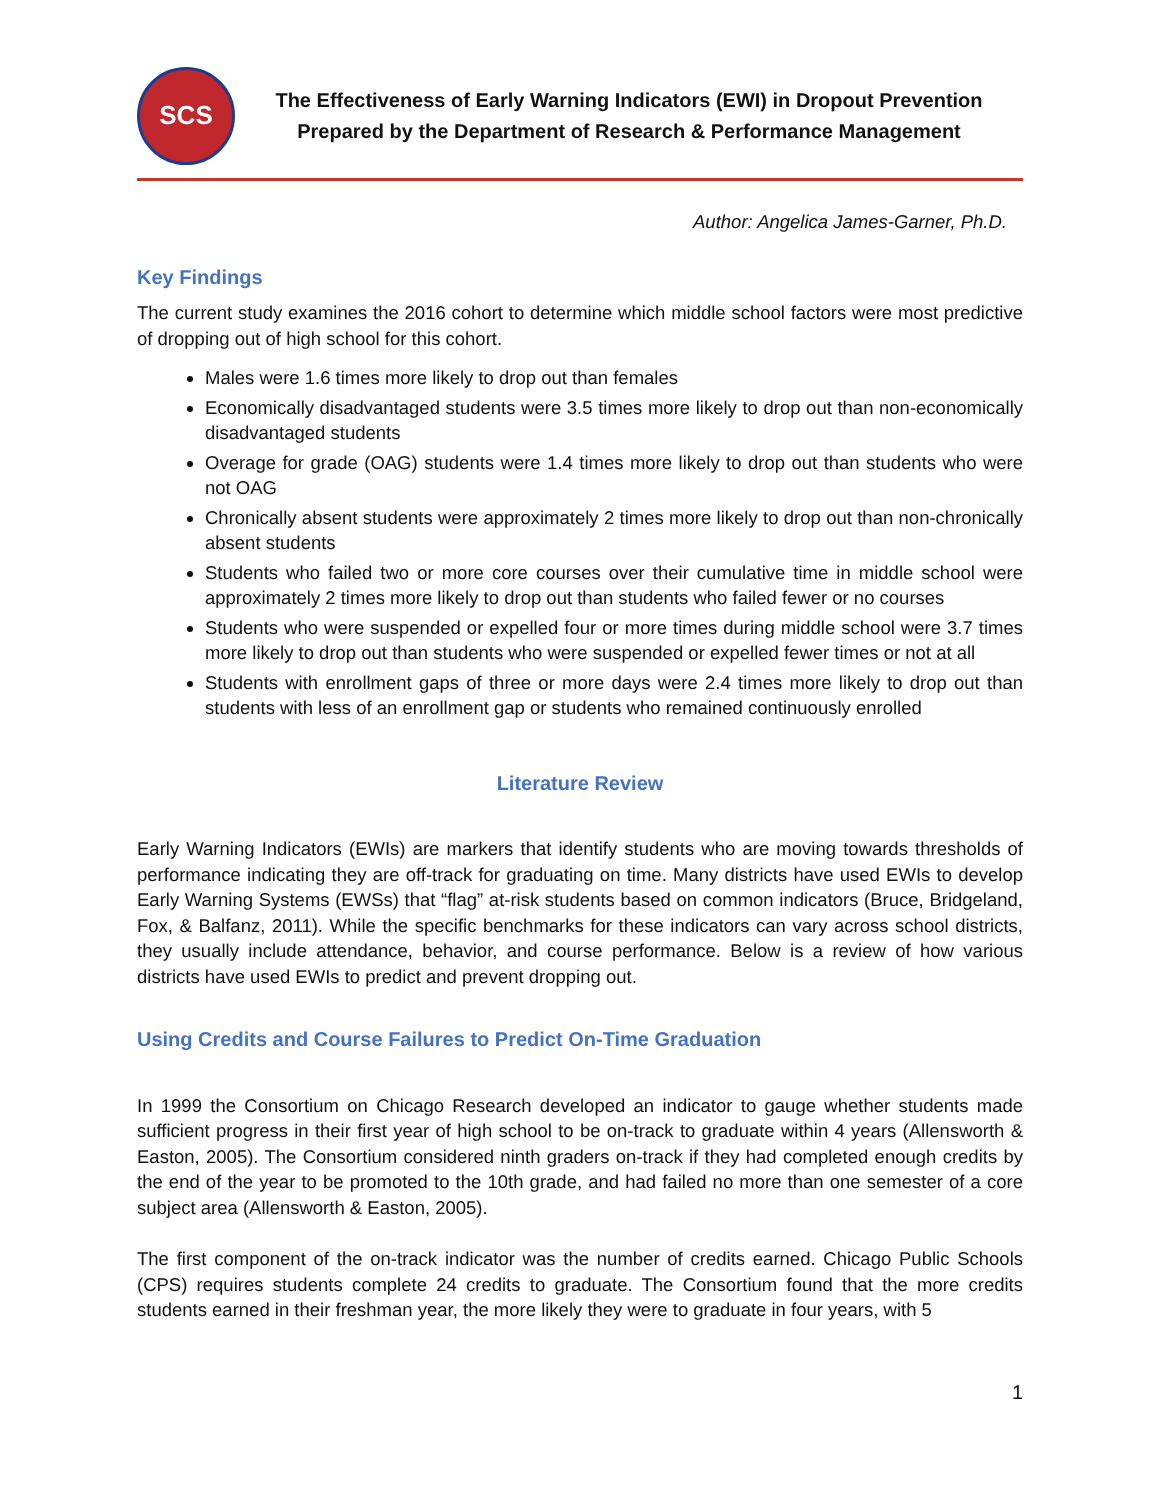SCS
The Effectiveness of Early Warning Indicators (EWI) in Dropout Prevention
Prepared by the Department of Research & Performance Management
Author: Angelica James-Garner, Ph.D.
Key Findings
The current study examines the 2016 cohort to determine which middle school factors were most predictive of dropping out of high school for this cohort.
Males were 1.6 times more likely to drop out than females
Economically disadvantaged students were 3.5 times more likely to drop out than non-economically disadvantaged students
Overage for grade (OAG) students were 1.4 times more likely to drop out than students who were not OAG
Chronically absent students were approximately 2 times more likely to drop out than non-chronically absent students
Students who failed two or more core courses over their cumulative time in middle school were approximately 2 times more likely to drop out than students who failed fewer or no courses
Students who were suspended or expelled four or more times during middle school were 3.7 times more likely to drop out than students who were suspended or expelled fewer times or not at all
Students with enrollment gaps of three or more days were 2.4 times more likely to drop out than students with less of an enrollment gap or students who remained continuously enrolled
Literature Review
Early Warning Indicators (EWIs) are markers that identify students who are moving towards thresholds of performance indicating they are off-track for graduating on time. Many districts have used EWIs to develop Early Warning Systems (EWSs) that “flag” at-risk students based on common indicators (Bruce, Bridgeland, Fox, & Balfanz, 2011). While the specific benchmarks for these indicators can vary across school districts, they usually include attendance, behavior, and course performance. Below is a review of how various districts have used EWIs to predict and prevent dropping out.
Using Credits and Course Failures to Predict On-Time Graduation
In 1999 the Consortium on Chicago Research developed an indicator to gauge whether students made sufficient progress in their first year of high school to be on-track to graduate within 4 years (Allensworth & Easton, 2005). The Consortium considered ninth graders on-track if they had completed enough credits by the end of the year to be promoted to the 10th grade, and had failed no more than one semester of a core subject area (Allensworth & Easton, 2005).
The first component of the on-track indicator was the number of credits earned. Chicago Public Schools (CPS) requires students complete 24 credits to graduate. The Consortium found that the more credits students earned in their freshman year, the more likely they were to graduate in four years, with 5
1